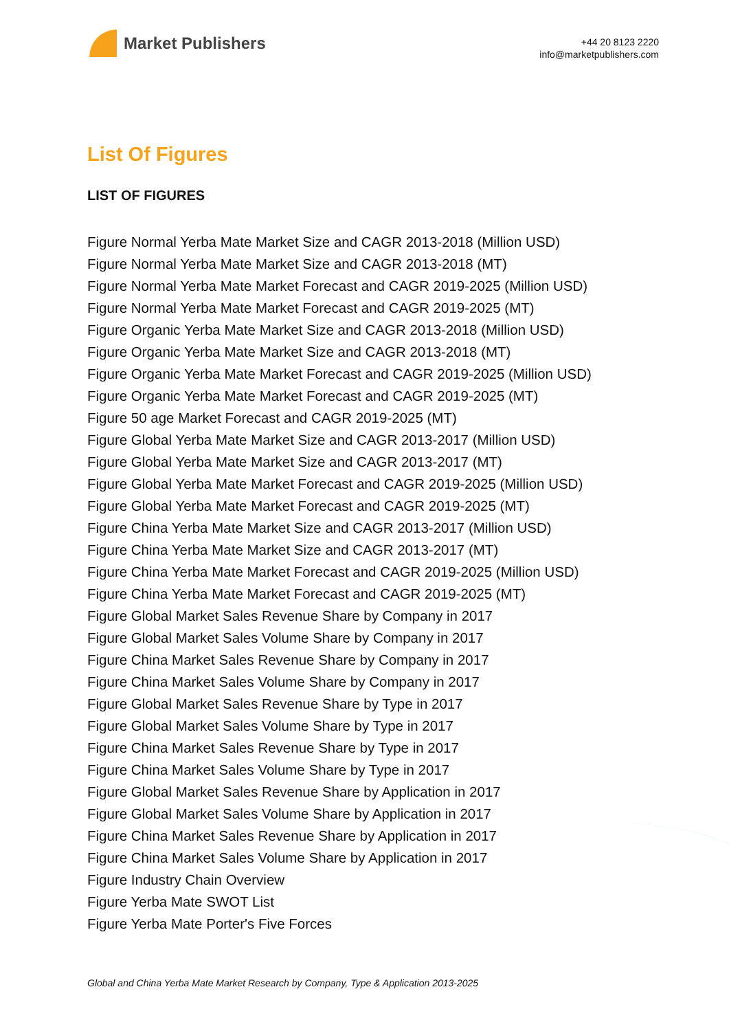Market Publishers
+44 20 8123 2220
info@marketpublishers.com
List Of Figures
LIST OF FIGURES
Figure Normal Yerba Mate Market Size and CAGR 2013-2018 (Million USD)
Figure Normal Yerba Mate Market Size and CAGR 2013-2018 (MT)
Figure Normal Yerba Mate Market Forecast and CAGR 2019-2025 (Million USD)
Figure Normal Yerba Mate Market Forecast and CAGR 2019-2025 (MT)
Figure Organic Yerba Mate Market Size and CAGR 2013-2018 (Million USD)
Figure Organic Yerba Mate Market Size and CAGR 2013-2018 (MT)
Figure Organic Yerba Mate Market Forecast and CAGR 2019-2025 (Million USD)
Figure Organic Yerba Mate Market Forecast and CAGR 2019-2025 (MT)
Figure 50 age Market Forecast and CAGR 2019-2025 (MT)
Figure Global Yerba Mate Market Size and CAGR 2013-2017 (Million USD)
Figure Global Yerba Mate Market Size and CAGR 2013-2017 (MT)
Figure Global Yerba Mate Market Forecast and CAGR 2019-2025 (Million USD)
Figure Global Yerba Mate Market Forecast and CAGR 2019-2025 (MT)
Figure China Yerba Mate Market Size and CAGR 2013-2017 (Million USD)
Figure China Yerba Mate Market Size and CAGR 2013-2017 (MT)
Figure China Yerba Mate Market Forecast and CAGR 2019-2025 (Million USD)
Figure China Yerba Mate Market Forecast and CAGR 2019-2025 (MT)
Figure Global Market Sales Revenue Share by Company in 2017
Figure Global Market Sales Volume Share by Company in 2017
Figure China Market Sales Revenue Share by Company in 2017
Figure China Market Sales Volume Share by Company in 2017
Figure Global Market Sales Revenue Share by Type in 2017
Figure Global Market Sales Volume Share by Type in 2017
Figure China Market Sales Revenue Share by Type in 2017
Figure China Market Sales Volume Share by Type in 2017
Figure Global Market Sales Revenue Share by Application in 2017
Figure Global Market Sales Volume Share by Application in 2017
Figure China Market Sales Revenue Share by Application in 2017
Figure China Market Sales Volume Share by Application in 2017
Figure Industry Chain Overview
Figure Yerba Mate SWOT List
Figure Yerba Mate Porter's Five Forces
Global and China Yerba Mate Market Research by Company, Type & Application 2013-2025